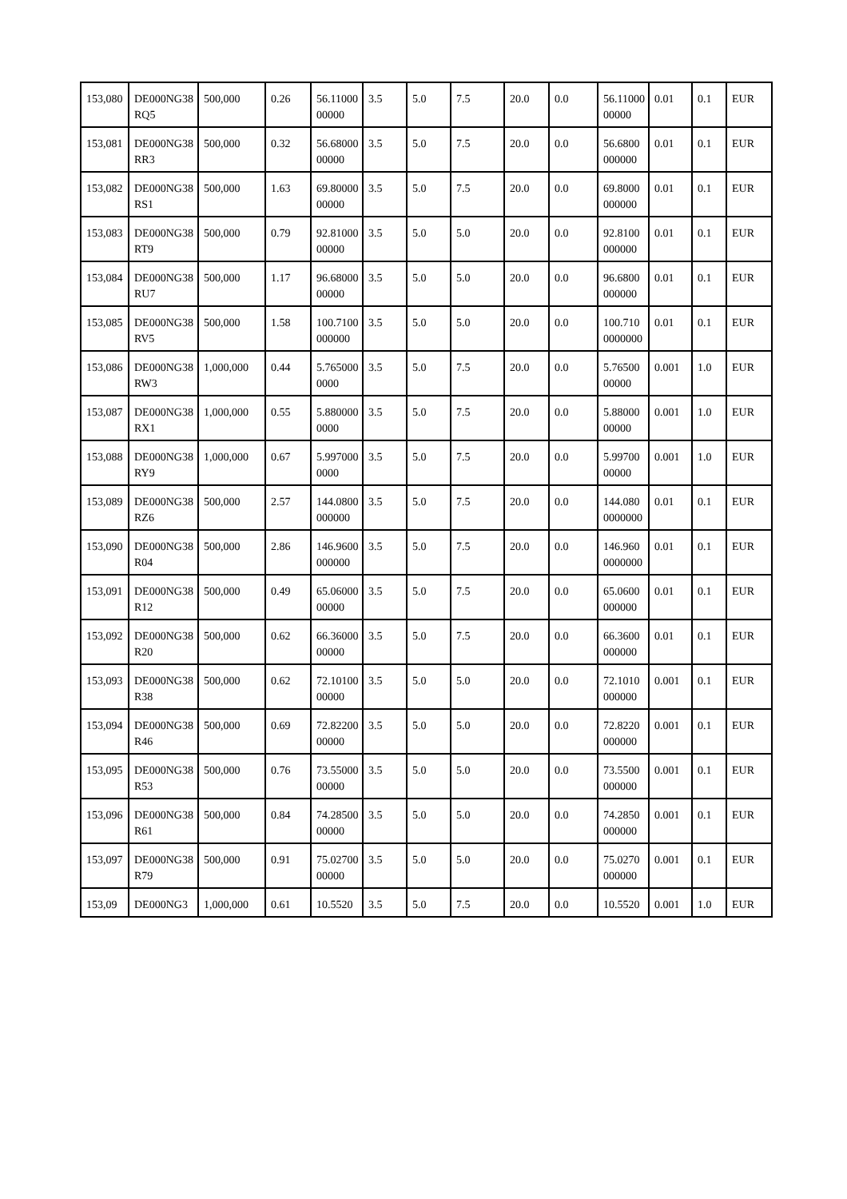| 153,080 | DE000NG38RQ5 | 500,000 | 0.26 | 56.1100000000 | 3.5 | 5.0 | 7.5 | 20.0 | 0.0 | 56.1100000000 | 0.01 | 0.1 | EUR |
| 153,081 | DE000NG38RR3 | 500,000 | 0.32 | 56.6800000000 | 3.5 | 5.0 | 7.5 | 20.0 | 0.0 | 56.6800000000 | 0.01 | 0.1 | EUR |
| 153,082 | DE000NG38RS1 | 500,000 | 1.63 | 69.8000000000 | 3.5 | 5.0 | 7.5 | 20.0 | 0.0 | 69.8000000000 | 0.01 | 0.1 | EUR |
| 153,083 | DE000NG38RT9 | 500,000 | 0.79 | 92.8100000000 | 3.5 | 5.0 | 5.0 | 20.0 | 0.0 | 92.8100000000 | 0.01 | 0.1 | EUR |
| 153,084 | DE000NG38RU7 | 500,000 | 1.17 | 96.6800000000 | 3.5 | 5.0 | 5.0 | 20.0 | 0.0 | 96.6800000000 | 0.01 | 0.1 | EUR |
| 153,085 | DE000NG38RV5 | 500,000 | 1.58 | 100.7100000000 | 3.5 | 5.0 | 5.0 | 20.0 | 0.0 | 100.7100000000 | 0.01 | 0.1 | EUR |
| 153,086 | DE000NG38RW3 | 1,000,000 | 0.44 | 5.7650000000 | 3.5 | 5.0 | 7.5 | 20.0 | 0.0 | 5.7650000000 | 0.001 | 1.0 | EUR |
| 153,087 | DE000NG38RX1 | 1,000,000 | 0.55 | 5.8800000000 | 3.5 | 5.0 | 7.5 | 20.0 | 0.0 | 5.8800000000 | 0.001 | 1.0 | EUR |
| 153,088 | DE000NG38RY9 | 1,000,000 | 0.67 | 5.9970000000 | 3.5 | 5.0 | 7.5 | 20.0 | 0.0 | 5.9970000000 | 0.001 | 1.0 | EUR |
| 153,089 | DE000NG38RZ6 | 500,000 | 2.57 | 144.0800000000 | 3.5 | 5.0 | 7.5 | 20.0 | 0.0 | 144.0800000000 | 0.01 | 0.1 | EUR |
| 153,090 | DE000NG38R04 | 500,000 | 2.86 | 146.9600000000 | 3.5 | 5.0 | 7.5 | 20.0 | 0.0 | 146.9600000000 | 0.01 | 0.1 | EUR |
| 153,091 | DE000NG38R12 | 500,000 | 0.49 | 65.0600000000 | 3.5 | 5.0 | 7.5 | 20.0 | 0.0 | 65.0600000000 | 0.01 | 0.1 | EUR |
| 153,092 | DE000NG38R20 | 500,000 | 0.62 | 66.3600000000 | 3.5 | 5.0 | 7.5 | 20.0 | 0.0 | 66.3600000000 | 0.01 | 0.1 | EUR |
| 153,093 | DE000NG38R38 | 500,000 | 0.62 | 72.1010000000 | 3.5 | 5.0 | 5.0 | 20.0 | 0.0 | 72.1010000000 | 0.001 | 0.1 | EUR |
| 153,094 | DE000NG38R46 | 500,000 | 0.69 | 72.8220000000 | 3.5 | 5.0 | 5.0 | 20.0 | 0.0 | 72.8220000000 | 0.001 | 0.1 | EUR |
| 153,095 | DE000NG38R53 | 500,000 | 0.76 | 73.5500000000 | 3.5 | 5.0 | 5.0 | 20.0 | 0.0 | 73.5500000000 | 0.001 | 0.1 | EUR |
| 153,096 | DE000NG38R61 | 500,000 | 0.84 | 74.2850000000 | 3.5 | 5.0 | 5.0 | 20.0 | 0.0 | 74.2850000000 | 0.001 | 0.1 | EUR |
| 153,097 | DE000NG38R79 | 500,000 | 0.91 | 75.0270000000 | 3.5 | 5.0 | 5.0 | 20.0 | 0.0 | 75.0270000000 | 0.001 | 0.1 | EUR |
| 153,09 | DE000NG3 | 1,000,000 | 0.61 | 10.5520 | 3.5 | 5.0 | 7.5 | 20.0 | 0.0 | 10.5520 | 0.001 | 1.0 | EUR |